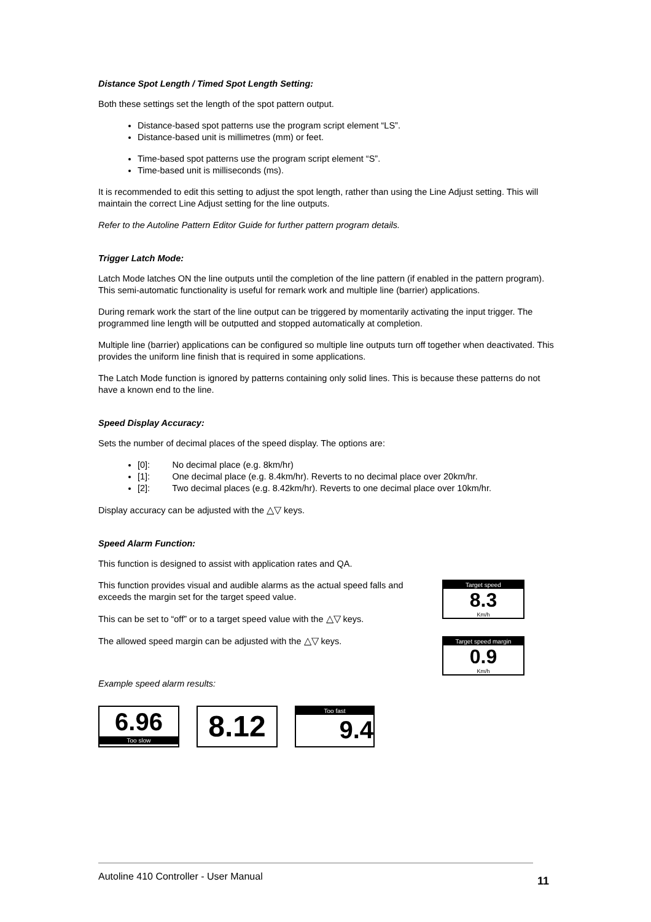Distance Spot Length / Timed Spot Length Setting:
Both these settings set the length of the spot pattern output.
Distance-based spot patterns use the program script element “LS”.
Distance-based unit is millimetres (mm) or feet.
Time-based spot patterns use the program script element “S”.
Time-based unit is milliseconds (ms).
It is recommended to edit this setting to adjust the spot length, rather than using the Line Adjust setting. This will maintain the correct Line Adjust setting for the line outputs.
Refer to the Autoline Pattern Editor Guide for further pattern program details.
Trigger Latch Mode:
Latch Mode latches ON the line outputs until the completion of the line pattern (if enabled in the pattern program). This semi-automatic functionality is useful for remark work and multiple line (barrier) applications.
During remark work the start of the line output can be triggered by momentarily activating the input trigger. The programmed line length will be outputted and stopped automatically at completion.
Multiple line (barrier) applications can be configured so multiple line outputs turn off together when deactivated. This provides the uniform line finish that is required in some applications.
The Latch Mode function is ignored by patterns containing only solid lines. This is because these patterns do not have a known end to the line.
Speed Display Accuracy:
Sets the number of decimal places of the speed display. The options are:
[0]: No decimal place (e.g. 8km/hr)
[1]: One decimal place (e.g. 8.4km/hr). Reverts to no decimal place over 20km/hr.
[2]: Two decimal places (e.g. 8.42km/hr). Reverts to one decimal place over 10km/hr.
Display accuracy can be adjusted with the △▽ keys.
Speed Alarm Function:
This function is designed to assist with application rates and QA.
This function provides visual and audible alarms as the actual speed falls and exceeds the margin set for the target speed value.
This can be set to “off” or to a target speed value with the △▽ keys.
The allowed speed margin can be adjusted with the △▽ keys.
Example speed alarm results:
Target speed
8.3
Km/h
Target speed margin
0.9
Km/h
6.96
Too slow
8.12
Too fast
9.4
Autoline 410 Controller - User Manual
11